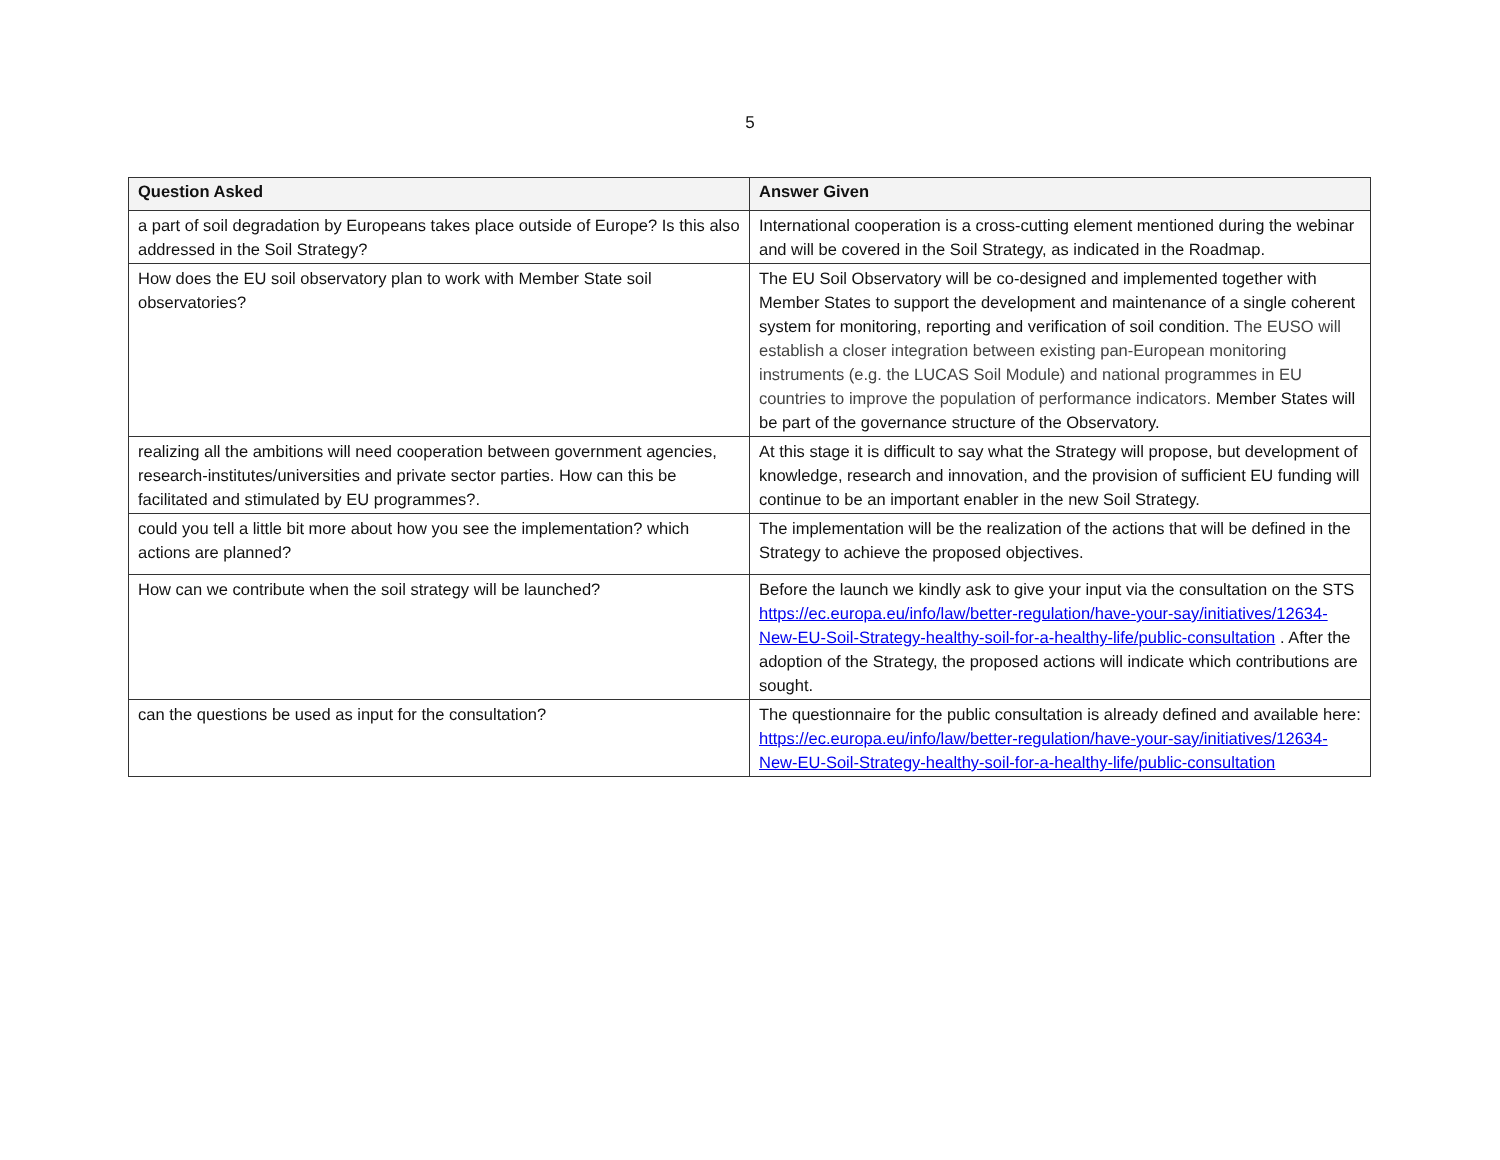5
| Question Asked | Answer Given |
| --- | --- |
| a part of soil degradation by Europeans takes place outside of Europe? Is this also addressed in the Soil Strategy? | International cooperation is a cross-cutting element mentioned during the webinar and will be covered in the Soil Strategy, as indicated in the Roadmap. |
| How does the EU soil observatory plan to work with Member State soil observatories? | The EU Soil Observatory will be co-designed and implemented together with Member States to support the development and maintenance of a single coherent system for monitoring, reporting and verification of soil condition. The EUSO will establish a closer integration between existing pan-European monitoring instruments (e.g. the LUCAS Soil Module) and national programmes in EU countries to improve the population of performance indicators. Member States will be part of the governance structure of the Observatory. |
| realizing all the ambitions will need cooperation between government agencies, research-institutes/universities and private sector parties. How can this be facilitated and stimulated by EU programmes?. | At this stage it is difficult to say what the Strategy will propose, but development of knowledge, research and innovation, and the provision of sufficient EU funding will continue to be an important enabler in the new Soil Strategy. |
| could you tell a little bit more about how you see the implementation? which actions are planned? | The implementation will be the realization of the actions that will be defined in the Strategy to achieve the proposed objectives. |
| How can we contribute when the soil strategy will be launched? | Before the launch we kindly ask to give your input via the consultation on the STS https://ec.europa.eu/info/law/better-regulation/have-your-say/initiatives/12634-New-EU-Soil-Strategy-healthy-soil-for-a-healthy-life/public-consultation . After the adoption of the Strategy, the proposed actions will indicate which contributions are sought. |
| can the questions be used as input for the consultation? | The questionnaire for the public consultation is already defined and available here: https://ec.europa.eu/info/law/better-regulation/have-your-say/initiatives/12634-New-EU-Soil-Strategy-healthy-soil-for-a-healthy-life/public-consultation |